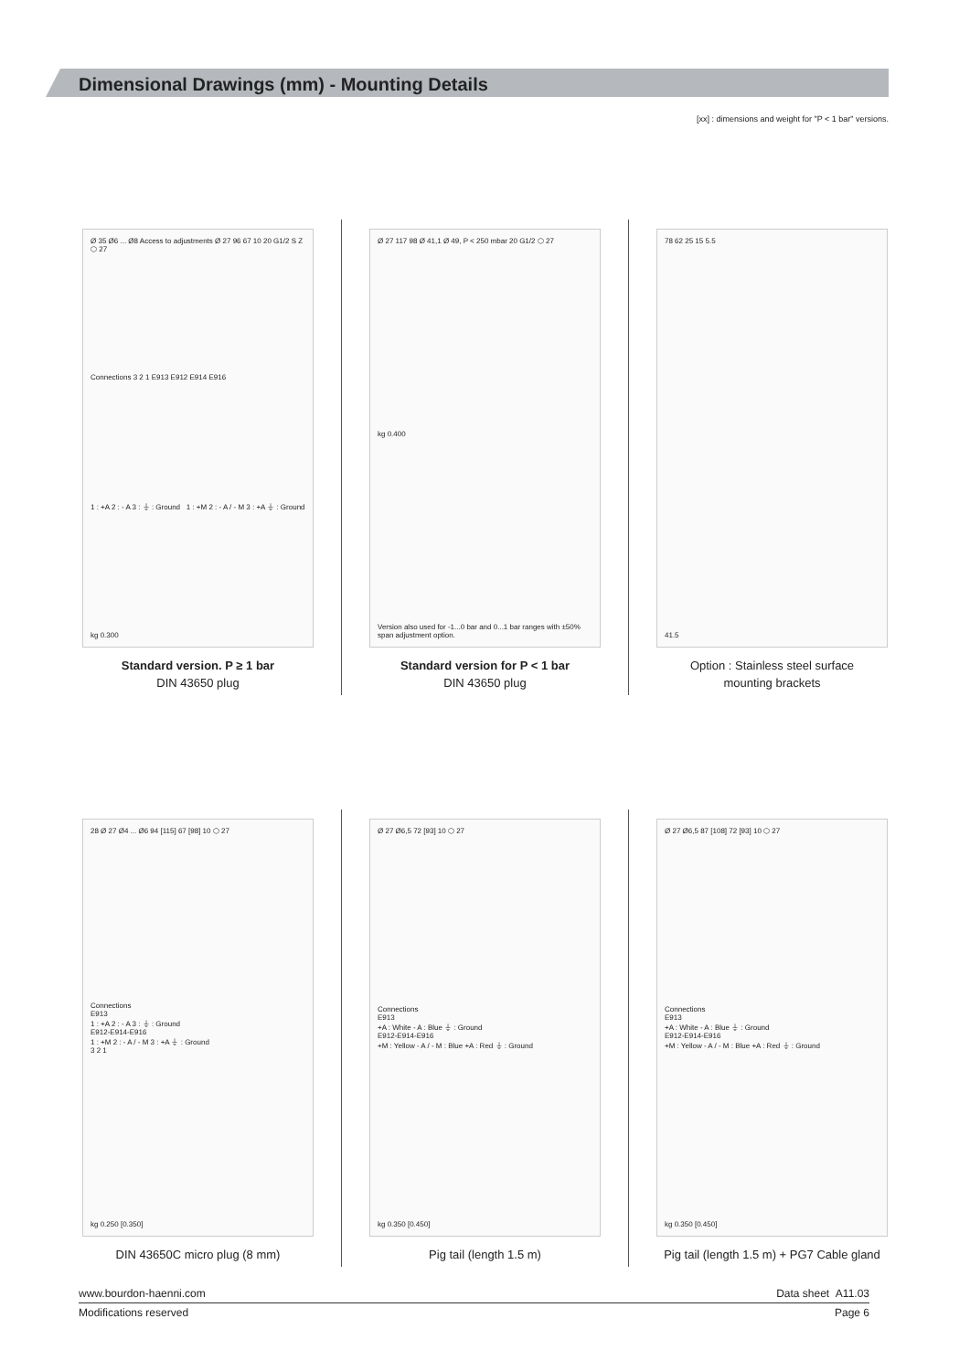Dimensional Drawings (mm) - Mounting Details
[xx] : dimensions and weight for "P < 1 bar" versions.
Ø 35 Ø6 ... Ø8 Access to adjustments Ø 27 96 67 10 20 G1/2 S Z ⬡ 27
Connections 3 2 1 E913 E912 E914 E916
1 : +A 2 : - A 3 : ⏚ : Ground 1 : +M 2 : - A / - M 3 : +A ⏚ : Ground
kg 0.300
Standard version. P ≥ 1 bar
DIN 43650 plug
Ø 27 117 98 Ø 41,1 Ø 49, P < 250 mbar 20 G1/2 ⬡ 27
kg 0.400
Version also used for -1...0 bar and 0...1 bar ranges with ±50% span adjustment option.
Standard version for P < 1 bar
DIN 43650 plug
78 62 25 15 5.5
41.5
Option : Stainless steel surface
mounting brackets
28 Ø 27 Ø4 ... Ø6 94 [115] 67 [98] 10 ⬡ 27
Connections
E913
1 : +A 2 : - A 3 : ⏚ : Ground
E912-E914-E916
1 : +M 2 : - A / - M 3 : +A ⏚ : Ground
3 2 1
kg 0.250 [0.350]
DIN 43650C micro plug (8 mm)
Ø 27 Ø6,5 72 [93] 10 ⬡ 27
Connections
E913
+A : White - A : Blue ⏚ : Ground
E912-E914-E916
+M : Yellow - A / - M : Blue +A : Red ⏚ : Ground
kg 0.350 [0.450]
Pig tail (length 1.5 m)
Ø 27 Ø6,5 87 [108] 72 [93] 10 ⬡ 27
Connections
E913
+A : White - A : Blue ⏚ : Ground
E912-E914-E916
+M : Yellow - A / - M : Blue +A : Red ⏚ : Ground
kg 0.350 [0.450]
Pig tail (length 1.5 m) + PG7 Cable gland
www.bourdon-haenni.com Data sheet A11.03
Modifications reserved Page 6